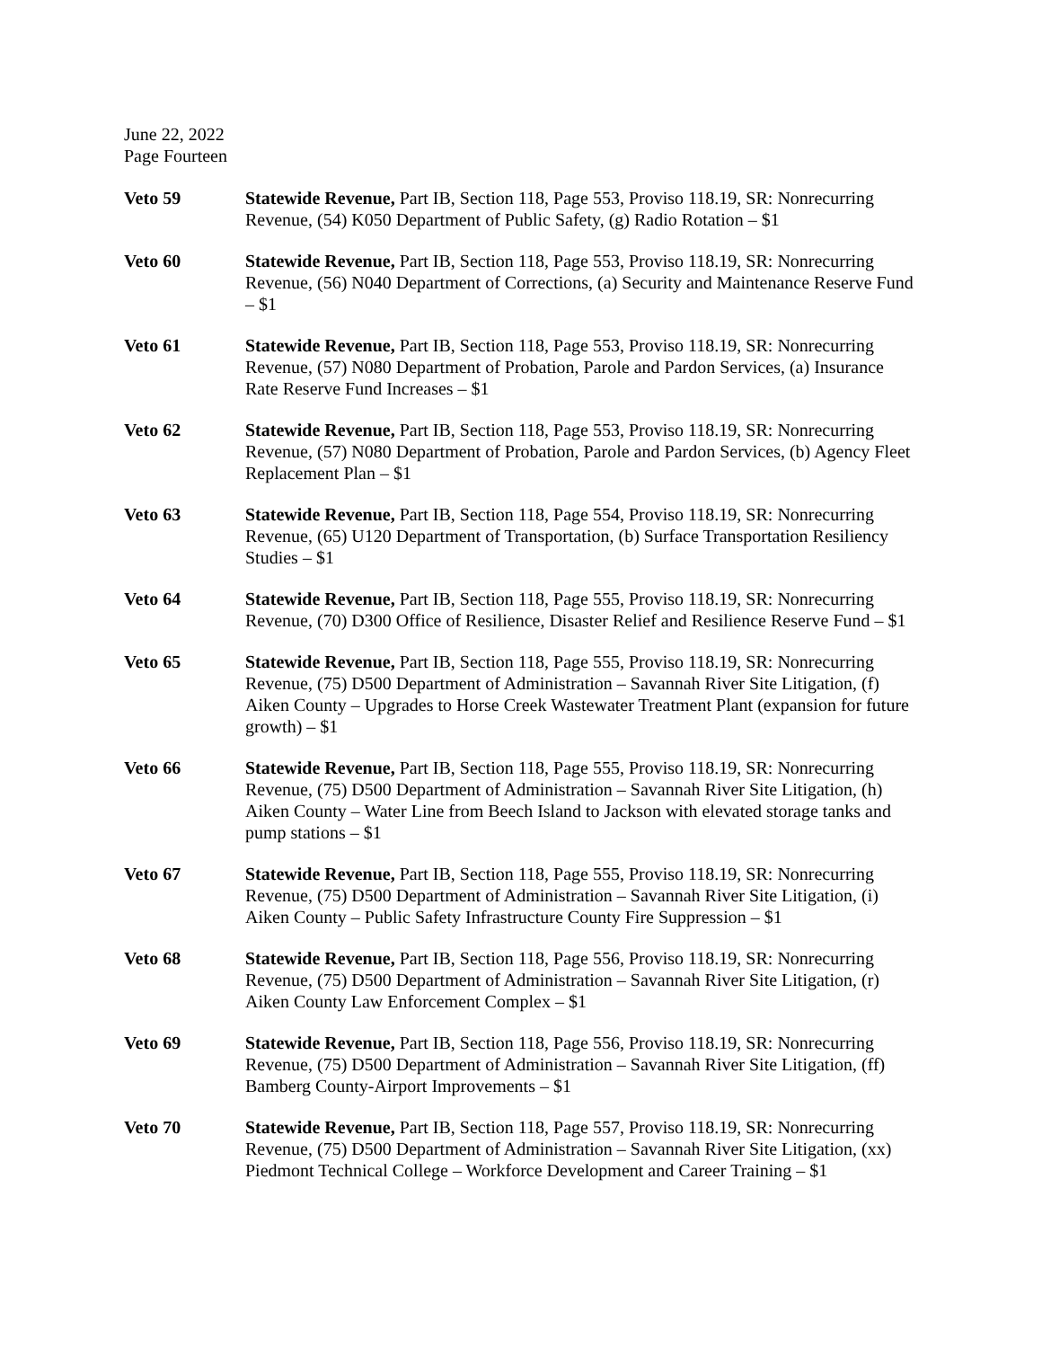June 22, 2022
Page Fourteen
Veto 59 Statewide Revenue, Part IB, Section 118, Page 553, Proviso 118.19, SR: Nonrecurring Revenue, (54) K050 Department of Public Safety, (g) Radio Rotation – $1
Veto 60 Statewide Revenue, Part IB, Section 118, Page 553, Proviso 118.19, SR: Nonrecurring Revenue, (56) N040 Department of Corrections, (a) Security and Maintenance Reserve Fund – $1
Veto 61 Statewide Revenue, Part IB, Section 118, Page 553, Proviso 118.19, SR: Nonrecurring Revenue, (57) N080 Department of Probation, Parole and Pardon Services, (a) Insurance Rate Reserve Fund Increases – $1
Veto 62 Statewide Revenue, Part IB, Section 118, Page 553, Proviso 118.19, SR: Nonrecurring Revenue, (57) N080 Department of Probation, Parole and Pardon Services, (b) Agency Fleet Replacement Plan – $1
Veto 63 Statewide Revenue, Part IB, Section 118, Page 554, Proviso 118.19, SR: Nonrecurring Revenue, (65) U120 Department of Transportation, (b) Surface Transportation Resiliency Studies – $1
Veto 64 Statewide Revenue, Part IB, Section 118, Page 555, Proviso 118.19, SR: Nonrecurring Revenue, (70) D300 Office of Resilience, Disaster Relief and Resilience Reserve Fund – $1
Veto 65 Statewide Revenue, Part IB, Section 118, Page 555, Proviso 118.19, SR: Nonrecurring Revenue, (75) D500 Department of Administration – Savannah River Site Litigation, (f) Aiken County – Upgrades to Horse Creek Wastewater Treatment Plant (expansion for future growth) – $1
Veto 66 Statewide Revenue, Part IB, Section 118, Page 555, Proviso 118.19, SR: Nonrecurring Revenue, (75) D500 Department of Administration – Savannah River Site Litigation, (h) Aiken County – Water Line from Beech Island to Jackson with elevated storage tanks and pump stations – $1
Veto 67 Statewide Revenue, Part IB, Section 118, Page 555, Proviso 118.19, SR: Nonrecurring Revenue, (75) D500 Department of Administration – Savannah River Site Litigation, (i) Aiken County – Public Safety Infrastructure County Fire Suppression – $1
Veto 68 Statewide Revenue, Part IB, Section 118, Page 556, Proviso 118.19, SR: Nonrecurring Revenue, (75) D500 Department of Administration – Savannah River Site Litigation, (r) Aiken County Law Enforcement Complex – $1
Veto 69 Statewide Revenue, Part IB, Section 118, Page 556, Proviso 118.19, SR: Nonrecurring Revenue, (75) D500 Department of Administration – Savannah River Site Litigation, (ff) Bamberg County-Airport Improvements – $1
Veto 70 Statewide Revenue, Part IB, Section 118, Page 557, Proviso 118.19, SR: Nonrecurring Revenue, (75) D500 Department of Administration – Savannah River Site Litigation, (xx) Piedmont Technical College – Workforce Development and Career Training – $1